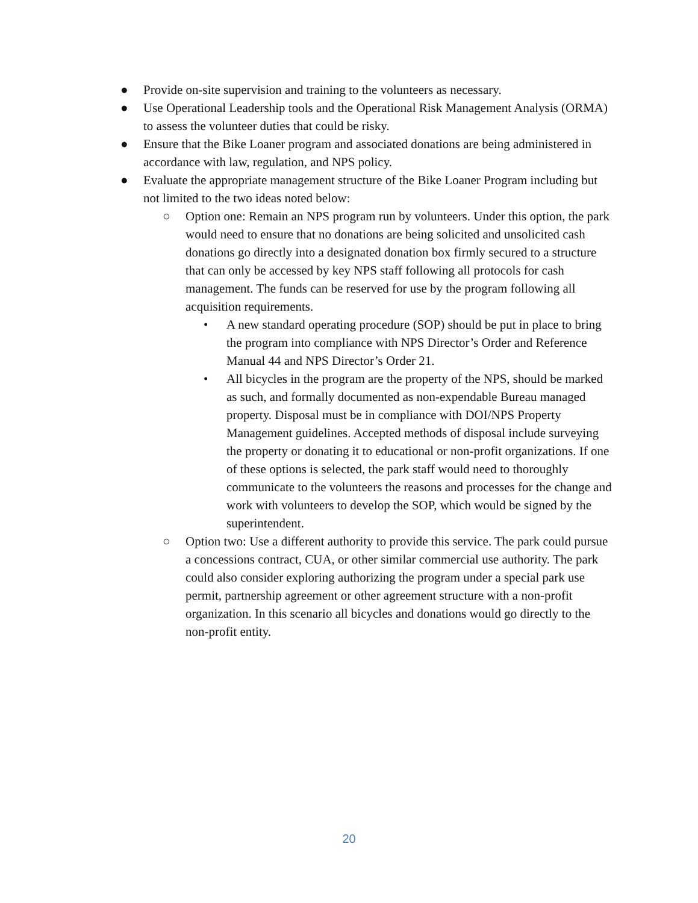● Provide on-site supervision and training to the volunteers as necessary.
● Use Operational Leadership tools and the Operational Risk Management Analysis (ORMA) to assess the volunteer duties that could be risky.
● Ensure that the Bike Loaner program and associated donations are being administered in accordance with law, regulation, and NPS policy.
● Evaluate the appropriate management structure of the Bike Loaner Program including but not limited to the two ideas noted below:
○ Option one: Remain an NPS program run by volunteers. Under this option, the park would need to ensure that no donations are being solicited and unsolicited cash donations go directly into a designated donation box firmly secured to a structure that can only be accessed by key NPS staff following all protocols for cash management. The funds can be reserved for use by the program following all acquisition requirements.
• A new standard operating procedure (SOP) should be put in place to bring the program into compliance with NPS Director’s Order and Reference Manual 44 and NPS Director’s Order 21.
• All bicycles in the program are the property of the NPS, should be marked as such, and formally documented as non-expendable Bureau managed property. Disposal must be in compliance with DOI/NPS Property Management guidelines. Accepted methods of disposal include surveying the property or donating it to educational or non-profit organizations. If one of these options is selected, the park staff would need to thoroughly communicate to the volunteers the reasons and processes for the change and work with volunteers to develop the SOP, which would be signed by the superintendent.
○ Option two: Use a different authority to provide this service. The park could pursue a concessions contract, CUA, or other similar commercial use authority. The park could also consider exploring authorizing the program under a special park use permit, partnership agreement or other agreement structure with a non-profit organization. In this scenario all bicycles and donations would go directly to the non-profit entity.
20